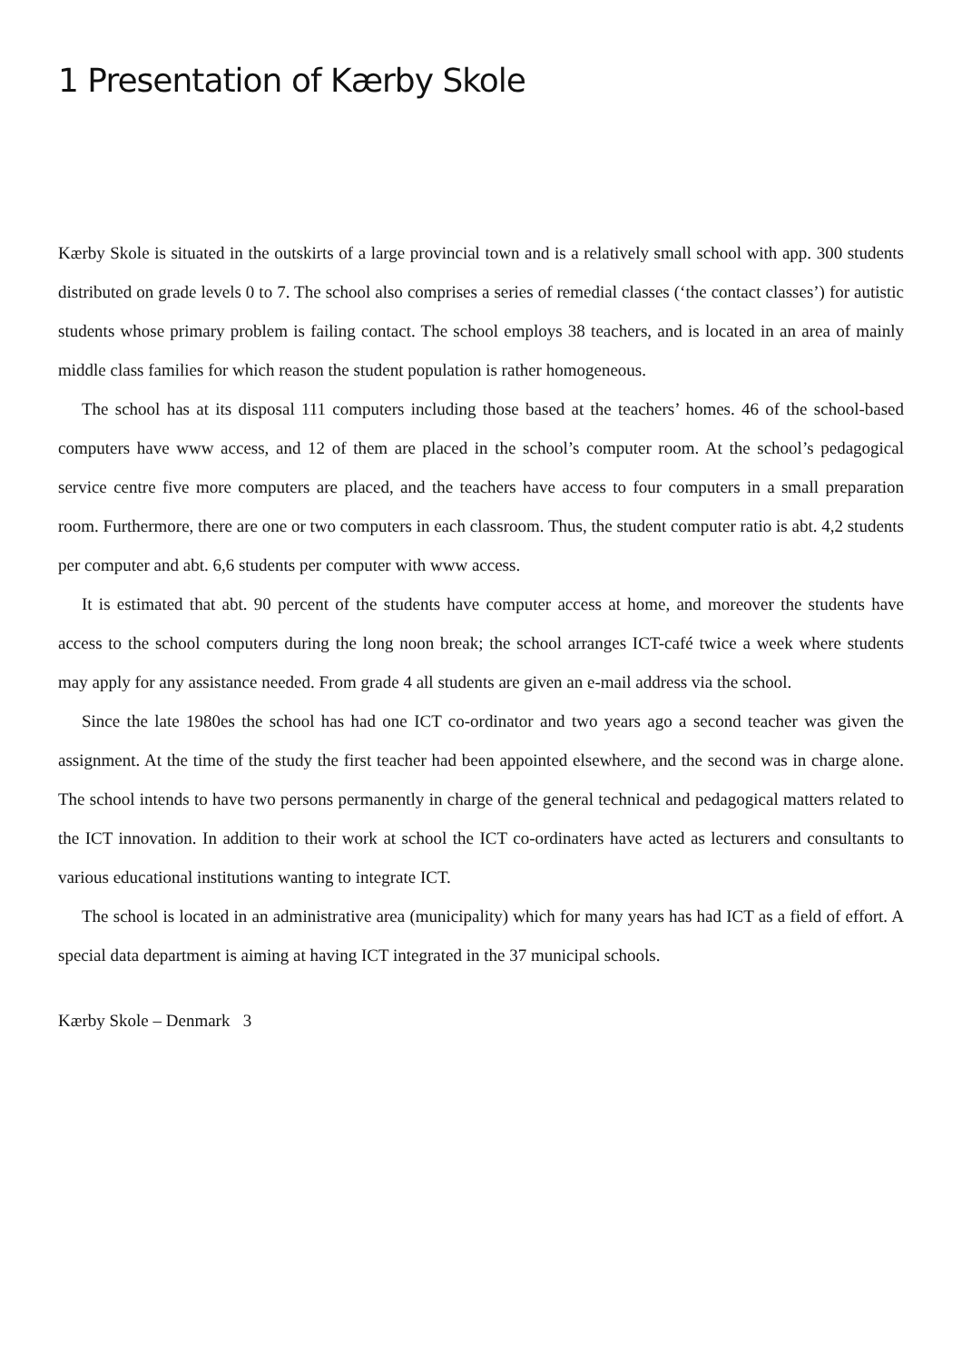1 Presentation of Kærby Skole
Kærby Skole is situated in the outskirts of a large provincial town and is a relatively small school with app. 300 students distributed on grade levels 0 to 7. The school also comprises a series of remedial classes (‘the contact classes’) for autistic students whose primary problem is failing contact. The school employs 38 teachers, and is located in an area of mainly middle class families for which reason the student population is rather homogeneous.
The school has at its disposal 111 computers including those based at the teachers’ homes. 46 of the school-based computers have www access, and 12 of them are placed in the school’s computer room. At the school’s pedagogical service centre five more computers are placed, and the teachers have access to four computers in a small preparation room. Furthermore, there are one or two computers in each classroom. Thus, the student computer ratio is abt. 4,2 students per computer and abt. 6,6 students per computer with www access.
It is estimated that abt. 90 percent of the students have computer access at home, and moreover the students have access to the school computers during the long noon break; the school arranges ICT-café twice a week where students may apply for any assistance needed. From grade 4 all students are given an e-mail address via the school.
Since the late 1980es the school has had one ICT co-ordinator and two years ago a second teacher was given the assignment. At the time of the study the first teacher had been appointed elsewhere, and the second was in charge alone. The school intends to have two persons permanently in charge of the general technical and pedagogical matters related to the ICT innovation. In addition to their work at school the ICT co-ordinaters have acted as lecturers and consultants to various educational institutions wanting to integrate ICT.
The school is located in an administrative area (municipality) which for many years has had ICT as a field of effort. A special data department is aiming at having ICT integrated in the 37 municipal schools.
Kærby Skole – Denmark 3